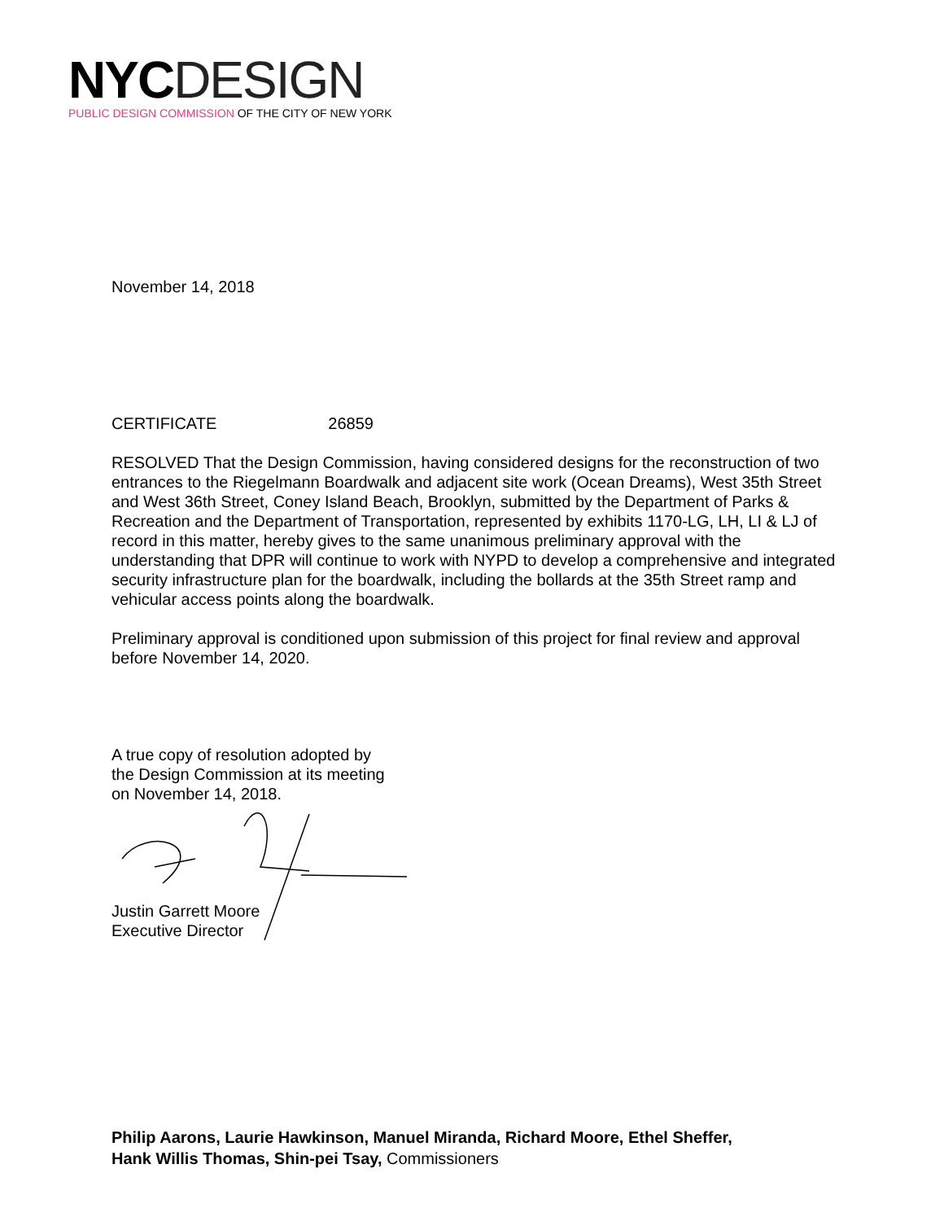NYC DESIGN
PUBLIC DESIGN COMMISSION OF THE CITY OF NEW YORK
November 14, 2018
CERTIFICATE 26859
RESOLVED That the Design Commission, having considered designs for the reconstruction of two entrances to the Riegelmann Boardwalk and adjacent site work (Ocean Dreams), West 35th Street and West 36th Street, Coney Island Beach, Brooklyn, submitted by the Department of Parks & Recreation and the Department of Transportation, represented by exhibits 1170-LG, LH, LI & LJ of record in this matter, hereby gives to the same unanimous preliminary approval with the understanding that DPR will continue to work with NYPD to develop a comprehensive and integrated security infrastructure plan for the boardwalk, including the bollards at the 35th Street ramp and vehicular access points along the boardwalk.
Preliminary approval is conditioned upon submission of this project for final review and approval before November 14, 2020.
A true copy of resolution adopted by
the Design Commission at its meeting
on November 14, 2018.
Justin Garrett Moore
Executive Director
Philip Aarons, Laurie Hawkinson, Manuel Miranda, Richard Moore, Ethel Sheffer,
Hank Willis Thomas, Shin-pei Tsay, Commissioners